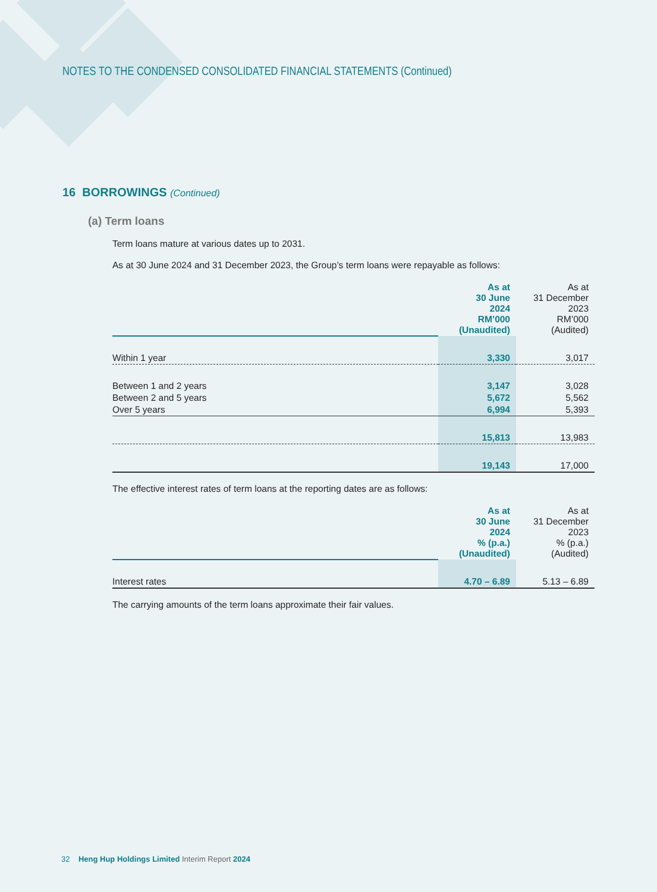NOTES TO THE CONDENSED CONSOLIDATED FINANCIAL STATEMENTS (Continued)
16 BORROWINGS (Continued)
(a) Term loans
Term loans mature at various dates up to 2031.
As at 30 June 2024 and 31 December 2023, the Group’s term loans were repayable as follows:
| | As at 30 June 2024 RM’000 (Unaudited) | As at 31 December 2023 RM’000 (Audited) |
| Within 1 year | 3,330 | 3,017 |
| Between 1 and 2 years | 3,147 | 3,028 |
| Between 2 and 5 years | 5,672 | 5,562 |
| Over 5 years | 6,994 | 5,393 |
| | 15,813 | 13,983 |
| | 19,143 | 17,000 |
The effective interest rates of term loans at the reporting dates are as follows:
| | As at 30 June 2024 % (p.a.) (Unaudited) | As at 31 December 2023 % (p.a.) (Audited) |
| Interest rates | 4.70 – 6.89 | 5.13 – 6.89 |
The carrying amounts of the term loans approximate their fair values.
32 Heng Hup Holdings Limited Interim Report 2024